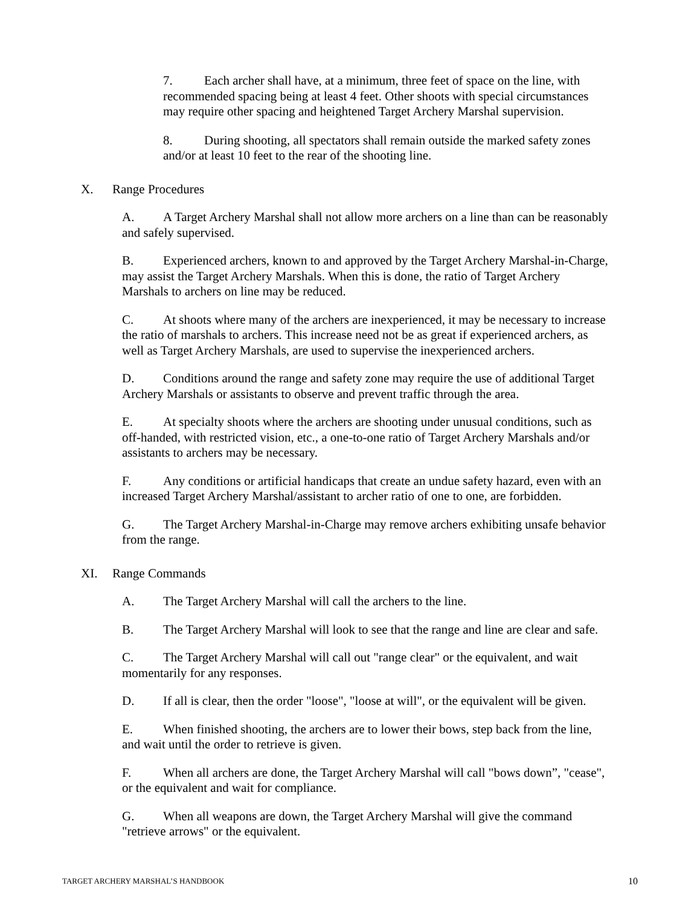7. Each archer shall have, at a minimum, three feet of space on the line, with recommended spacing being at least 4 feet. Other shoots with special circumstances may require other spacing and heightened Target Archery Marshal supervision.
8. During shooting, all spectators shall remain outside the marked safety zones and/or at least 10 feet to the rear of the shooting line.
X. Range Procedures
A. A Target Archery Marshal shall not allow more archers on a line than can be reasonably and safely supervised.
B. Experienced archers, known to and approved by the Target Archery Marshal-in-Charge, may assist the Target Archery Marshals. When this is done, the ratio of Target Archery Marshals to archers on line may be reduced.
C. At shoots where many of the archers are inexperienced, it may be necessary to increase the ratio of marshals to archers. This increase need not be as great if experienced archers, as well as Target Archery Marshals, are used to supervise the inexperienced archers.
D. Conditions around the range and safety zone may require the use of additional Target Archery Marshals or assistants to observe and prevent traffic through the area.
E. At specialty shoots where the archers are shooting under unusual conditions, such as off-handed, with restricted vision, etc., a one-to-one ratio of Target Archery Marshals and/or assistants to archers may be necessary.
F. Any conditions or artificial handicaps that create an undue safety hazard, even with an increased Target Archery Marshal/assistant to archer ratio of one to one, are forbidden.
G. The Target Archery Marshal-in-Charge may remove archers exhibiting unsafe behavior from the range.
XI. Range Commands
A. The Target Archery Marshal will call the archers to the line.
B. The Target Archery Marshal will look to see that the range and line are clear and safe.
C. The Target Archery Marshal will call out "range clear" or the equivalent, and wait momentarily for any responses.
D. If all is clear, then the order "loose", "loose at will", or the equivalent will be given.
E. When finished shooting, the archers are to lower their bows, step back from the line, and wait until the order to retrieve is given.
F. When all archers are done, the Target Archery Marshal will call "bows down”, "cease", or the equivalent and wait for compliance.
G. When all weapons are down, the Target Archery Marshal will give the command "retrieve arrows" or the equivalent.
TARGET ARCHERY MARSHAL’S HANDBOOK 10